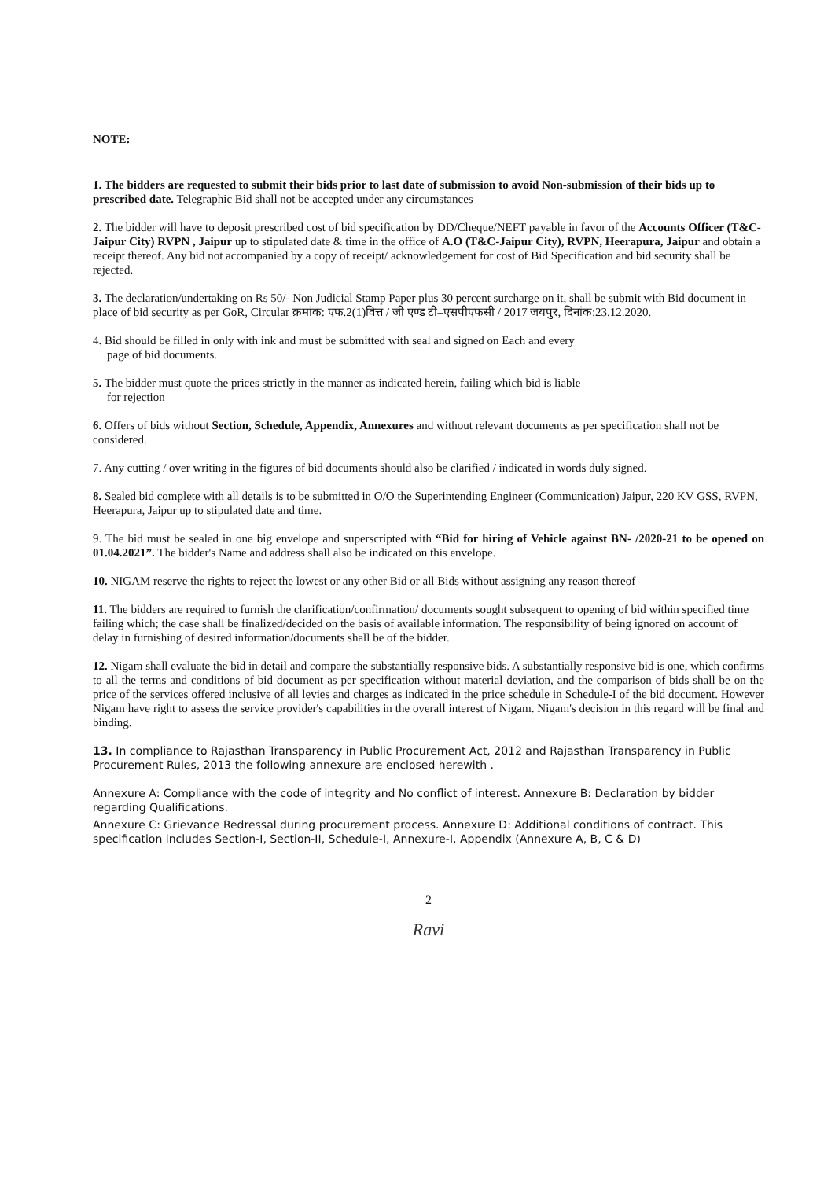NOTE:
1. The bidders are requested to submit their bids prior to last date of submission to avoid Non-submission of their bids up to prescribed date. Telegraphic Bid shall not be accepted under any circumstances
2. The bidder will have to deposit prescribed cost of bid specification by DD/Cheque/NEFT payable in favor of the Accounts Officer (T&C- Jaipur City) RVPN , Jaipur up to stipulated date & time in the office of A.O (T&C-Jaipur City), RVPN, Heerapura, Jaipur and obtain a receipt thereof. Any bid not accompanied by a copy of receipt/ acknowledgement for cost of Bid Specification and bid security shall be rejected.
3. The declaration/undertaking on Rs 50/- Non Judicial Stamp Paper plus 30 percent surcharge on it, shall be submit with Bid document in place of bid security as per GoR, Circular क्रमांक: एफ.2(1)वित्त / जी एण्ड टी–एसपीएफसी / 2017 जयपुर, दिनांक:23.12.2020.
4. Bid should be filled in only with ink and must be submitted with seal and signed on Each and every
page of bid documents.
5. The bidder must quote the prices strictly in the manner as indicated herein, failing which bid is liable
for rejection
6. Offers of bids without Section, Schedule, Appendix, Annexures and without relevant documents as per specification shall not be considered.
7. Any cutting / over writing in the figures of bid documents should also be clarified / indicated in words duly signed.
8. Sealed bid complete with all details is to be submitted in O/O the Superintending Engineer (Communication) Jaipur, 220 KV GSS, RVPN, Heerapura, Jaipur up to stipulated date and time.
9. The bid must be sealed in one big envelope and superscripted with “Bid for hiring of Vehicle against BN- /2020-21 to be opened on 01.04.2021”. The bidder's Name and address shall also be indicated on this envelope.
10. NIGAM reserve the rights to reject the lowest or any other Bid or all Bids without assigning any reason thereof
11. The bidders are required to furnish the clarification/confirmation/ documents sought subsequent to opening of bid within specified time failing which; the case shall be finalized/decided on the basis of available information. The responsibility of being ignored on account of delay in furnishing of desired information/documents shall be of the bidder.
12. Nigam shall evaluate the bid in detail and compare the substantially responsive bids. A substantially responsive bid is one, which confirms to all the terms and conditions of bid document as per specification without material deviation, and the comparison of bids shall be on the price of the services offered inclusive of all levies and charges as indicated in the price schedule in Schedule-I of the bid document. However Nigam have right to assess the service provider's capabilities in the overall interest of Nigam. Nigam's decision in this regard will be final and binding.
13. In compliance to Rajasthan Transparency in Public Procurement Act, 2012 and Rajasthan Transparency in Public Procurement Rules, 2013 the following annexure are enclosed herewith .
Annexure A: Compliance with the code of integrity and No conflict of interest. Annexure B: Declaration by bidder regarding Qualifications.
Annexure C: Grievance Redressal during procurement process. Annexure D: Additional conditions of contract. This specification includes Section-I, Section-II, Schedule-I, Annexure-I, Appendix (Annexure A, B, C & D)
2
Ravi